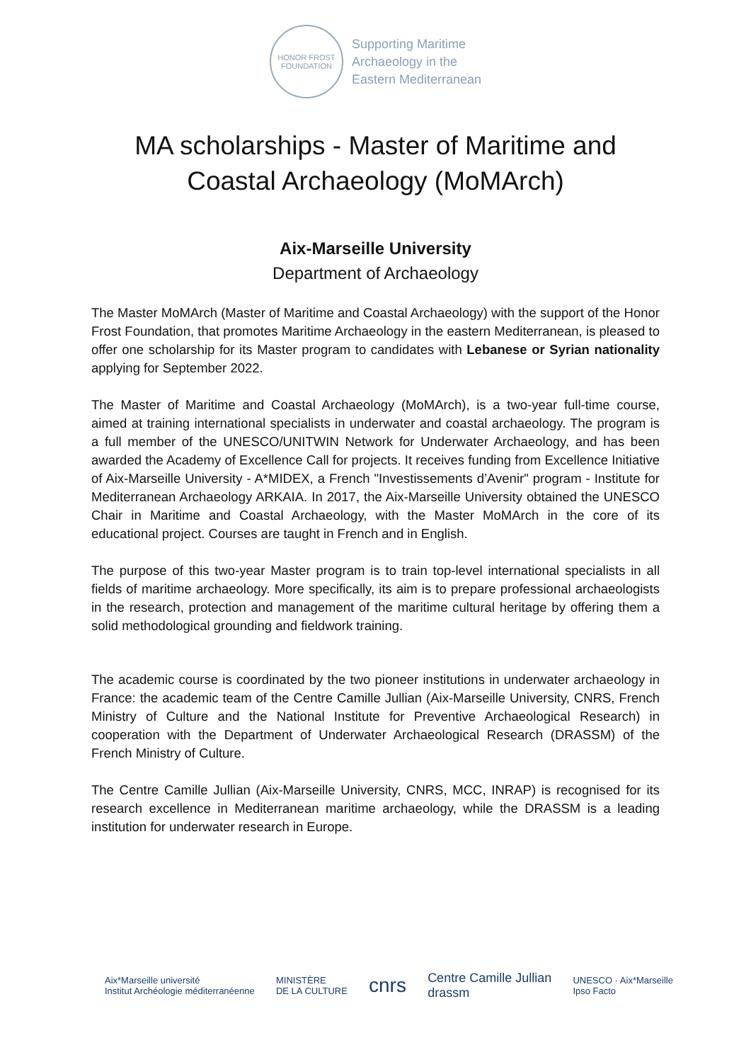HONOR FROST
FOUNDATION
Supporting Maritime
Archaeology in the
Eastern Mediterranean
MA scholarships - Master of Maritime and
Coastal Archaeology (MoMArch)
Aix-Marseille University
Department of Archaeology
The Master MoMArch (Master of Maritime and Coastal Archaeology) with the support of the Honor Frost Foundation, that promotes Maritime Archaeology in the eastern Mediterranean, is pleased to offer one scholarship for its Master program to candidates with Lebanese or Syrian nationality applying for September 2022.
The Master of Maritime and Coastal Archaeology (MoMArch), is a two-year full-time course, aimed at training international specialists in underwater and coastal archaeology. The program is a full member of the UNESCO/UNITWIN Network for Underwater Archaeology, and has been awarded the Academy of Excellence Call for projects. It receives funding from Excellence Initiative of Aix-Marseille University - A*MIDEX, a French "Investissements d’Avenir" program - Institute for Mediterranean Archaeology ARKAIA. In 2017, the Aix-Marseille University obtained the UNESCO Chair in Maritime and Coastal Archaeology, with the Master MoMArch in the core of its educational project. Courses are taught in French and in English.
The purpose of this two-year Master program is to train top-level international specialists in all fields of maritime archaeology. More specifically, its aim is to prepare professional archaeologists in the research, protection and management of the maritime cultural heritage by offering them a solid methodological grounding and fieldwork training.
The academic course is coordinated by the two pioneer institutions in underwater archaeology in France: the academic team of the Centre Camille Jullian (Aix-Marseille University, CNRS, French Ministry of Culture and the National Institute for Preventive Archaeological Research) in cooperation with the Department of Underwater Archaeological Research (DRASSM) of the French Ministry of Culture.
The Centre Camille Jullian (Aix-Marseille University, CNRS, MCC, INRAP) is recognised for its research excellence in Mediterranean maritime archaeology, while the DRASSM is a leading institution for underwater research in Europe.
Aix*Marseille université
Institut Archéologie méditerranéenne
MINISTÈRE
DE LA CULTURE
cnrs
Centre Camille Jullian
drassm
UNESCO · Aix*Marseille
Ipso Facto